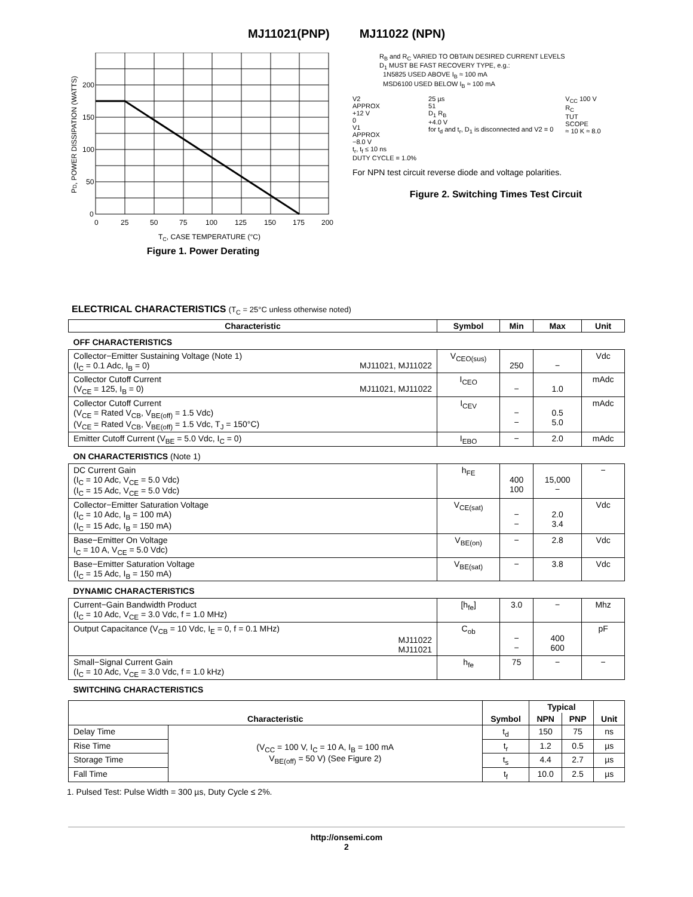MJ11021(PNP) MJ11022 (NPN)
200
150
100
50
0
0
25
50
75
100
125
150
175
200
TC, CASE TEMPERATURE (°C)
PD, POWER DISSIPATION (WATTS)
Figure 1. Power Derating
R<sub>B</sub> and R<sub>C</sub> VARIED TO OBTAIN DESIRED CURRENT LEVELS
D<sub>1</sub> MUST BE FAST RECOVERY TYPE, e.g.:
1N5825 USED ABOVE I<sub>B</sub> ≈ 100 mA
MSD6100 USED BELOW I<sub>B</sub> ≈ 100 mA
V2
APPROX
+12 V
0
V1
APPROX
−8.0 V
t<sub>r</sub>, t<sub>f</sub> ≤ 10 ns
DUTY CYCLE = 1.0%
25 µs
51
D<sub>1</sub> R<sub>B</sub>
+4.0 V
for t<sub>d</sub> and t<sub>r</sub>, D<sub>1</sub> is disconnected and V2 = 0
V<sub>CC</sub> 100 V
R<sub>C</sub>
TUT
SCOPE
≈ 10 K ≈ 8.0
For NPN test circuit reverse diode and voltage polarities.
Figure 2. Switching Times Test Circuit
ELECTRICAL CHARACTERISTICS (T<sub>C</sub> = 25°C unless otherwise noted)
| Characteristic | Symbol | Min | Max | Unit |
| --- | --- | --- | --- | --- |
| OFF CHARACTERISTICS | | | | |
| Collector−Emitter Sustaining Voltage (Note 1) (I<sub>C</sub> = 0.1 Adc, I<sub>B</sub> = 0) MJ11021, MJ11022 | V<sub>CEO(sus)</sub> | 250 | − | Vdc |
| Collector Cutoff Current (V<sub>CE</sub> = 125, I<sub>B</sub> = 0) MJ11021, MJ11022 | I<sub>CEO</sub> | − | 1.0 | mAdc |
| Collector Cutoff Current (V<sub>CE</sub> = Rated V<sub>CB</sub>, V<sub>BE(off)</sub> = 1.5 Vdc) (V<sub>CE</sub> = Rated V<sub>CB</sub>, V<sub>BE(off)</sub> = 1.5 Vdc, T<sub>J</sub> = 150°C) | I<sub>CEV</sub> | − − | 0.5 5.0 | mAdc |
| Emitter Cutoff Current (V<sub>BE</sub> = 5.0 Vdc, I<sub>C</sub> = 0) | I<sub>EBO</sub> | − | 2.0 | mAdc |
| ON CHARACTERISTICS (Note 1) | | | | |
| DC Current Gain (I<sub>C</sub> = 10 Adc, V<sub>CE</sub> = 5.0 Vdc) (I<sub>C</sub> = 15 Adc, V<sub>CE</sub> = 5.0 Vdc) | h<sub>FE</sub> | 400 100 | 15,000 − | − |
| Collector−Emitter Saturation Voltage (I<sub>C</sub> = 10 Adc, I<sub>B</sub> = 100 mA) (I<sub>C</sub> = 15 Adc, I<sub>B</sub> = 150 mA) | V<sub>CE(sat)</sub> | − − | 2.0 3.4 | Vdc |
| Base−Emitter On Voltage I<sub>C</sub> = 10 A, V<sub>CE</sub> = 5.0 Vdc) | V<sub>BE(on)</sub> | − | 2.8 | Vdc |
| Base−Emitter Saturation Voltage (I<sub>C</sub> = 15 Adc, I<sub>B</sub> = 150 mA) | V<sub>BE(sat)</sub> | − | 3.8 | Vdc |
| DYNAMIC CHARACTERISTICS | | | | |
| Current−Gain Bandwidth Product (I<sub>C</sub> = 10 Adc, V<sub>CE</sub> = 3.0 Vdc, f = 1.0 MHz) | [h<sub>fe</sub>] | 3.0 | − | Mhz |
| Output Capacitance (V<sub>CB</sub> = 10 Vdc, I<sub>E</sub> = 0, f = 0.1 MHz) MJ11022 MJ11021 | C<sub>ob</sub> | − − | 400 600 | pF |
| Small−Signal Current Gain (I<sub>C</sub> = 10 Adc, V<sub>CE</sub> = 3.0 Vdc, f = 1.0 kHz) | h<sub>fe</sub> | 75 | − | − |
| SWITCHING CHARACTERISTICS | | | | |
| Characteristic | | Symbol | Typical | | Unit |
| --- | --- | --- | --- | --- | --- |
| | | | NPN | PNP | |
| Delay Time | (V<sub>CC</sub> = 100 V, I<sub>C</sub> = 10 A, I<sub>B</sub> = 100 mA V<sub>BE(off)</sub> = 50 V) (See Figure 2) | t<sub>d</sub> | 150 | 75 | ns |
| Rise Time | | t<sub>r</sub> | 1.2 | 0.5 | µs |
| Storage Time | | t<sub>s</sub> | 4.4 | 2.7 | µs |
| Fall Time | | t<sub>f</sub> | 10.0 | 2.5 | µs |
1. Pulsed Test: Pulse Width = 300 µs, Duty Cycle ≤ 2%.
http://onsemi.com
2